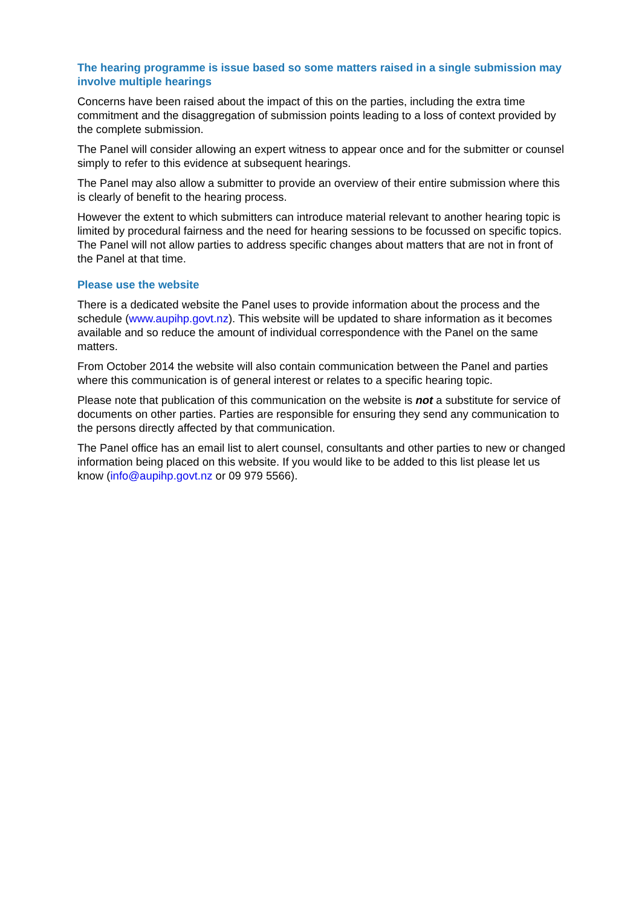The hearing programme is issue based so some matters raised in a single submission may involve multiple hearings
Concerns have been raised about the impact of this on the parties, including the extra time commitment and the disaggregation of submission points leading to a loss of context provided by the complete submission.
The Panel will consider allowing an expert witness to appear once and for the submitter or counsel simply to refer to this evidence at subsequent hearings.
The Panel may also allow a submitter to provide an overview of their entire submission where this is clearly of benefit to the hearing process.
However the extent to which submitters can introduce material relevant to another hearing topic is limited by procedural fairness and the need for hearing sessions to be focussed on specific topics. The Panel will not allow parties to address specific changes about matters that are not in front of the Panel at that time.
Please use the website
There is a dedicated website the Panel uses to provide information about the process and the schedule (www.aupihp.govt.nz). This website will be updated to share information as it becomes available and so reduce the amount of individual correspondence with the Panel on the same matters.
From October 2014 the website will also contain communication between the Panel and parties where this communication is of general interest or relates to a specific hearing topic.
Please note that publication of this communication on the website is not a substitute for service of documents on other parties. Parties are responsible for ensuring they send any communication to the persons directly affected by that communication.
The Panel office has an email list to alert counsel, consultants and other parties to new or changed information being placed on this website. If you would like to be added to this list please let us know (info@aupihp.govt.nz or 09 979 5566).